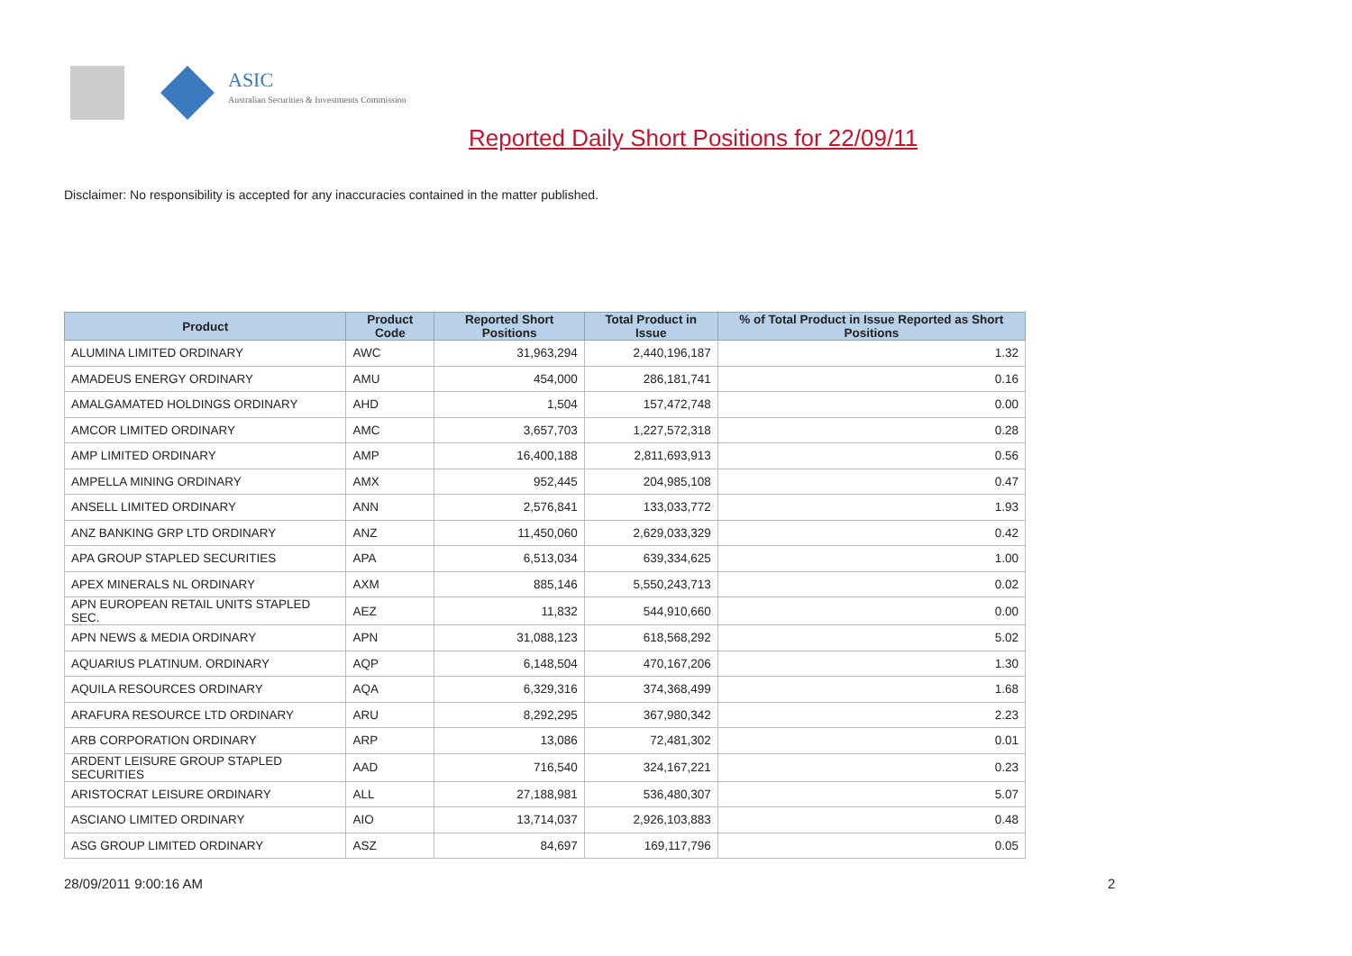ASIC
Australian Securities & Investments Commission
Reported Daily Short Positions for 22/09/11
Disclaimer: No responsibility is accepted for any inaccuracies contained in the matter published.
| Product | Product Code | Reported Short Positions | Total Product in Issue | % of Total Product in Issue Reported as Short Positions |
| --- | --- | --- | --- | --- |
| ALUMINA LIMITED ORDINARY | AWC | 31,963,294 | 2,440,196,187 | 1.32 |
| AMADEUS ENERGY ORDINARY | AMU | 454,000 | 286,181,741 | 0.16 |
| AMALGAMATED HOLDINGS ORDINARY | AHD | 1,504 | 157,472,748 | 0.00 |
| AMCOR LIMITED ORDINARY | AMC | 3,657,703 | 1,227,572,318 | 0.28 |
| AMP LIMITED ORDINARY | AMP | 16,400,188 | 2,811,693,913 | 0.56 |
| AMPELLA MINING ORDINARY | AMX | 952,445 | 204,985,108 | 0.47 |
| ANSELL LIMITED ORDINARY | ANN | 2,576,841 | 133,033,772 | 1.93 |
| ANZ BANKING GRP LTD ORDINARY | ANZ | 11,450,060 | 2,629,033,329 | 0.42 |
| APA GROUP STAPLED SECURITIES | APA | 6,513,034 | 639,334,625 | 1.00 |
| APEX MINERALS NL ORDINARY | AXM | 885,146 | 5,550,243,713 | 0.02 |
| APN EUROPEAN RETAIL UNITS STAPLED SEC. | AEZ | 11,832 | 544,910,660 | 0.00 |
| APN NEWS & MEDIA ORDINARY | APN | 31,088,123 | 618,568,292 | 5.02 |
| AQUARIUS PLATINUM. ORDINARY | AQP | 6,148,504 | 470,167,206 | 1.30 |
| AQUILA RESOURCES ORDINARY | AQA | 6,329,316 | 374,368,499 | 1.68 |
| ARAFURA RESOURCE LTD ORDINARY | ARU | 8,292,295 | 367,980,342 | 2.23 |
| ARB CORPORATION ORDINARY | ARP | 13,086 | 72,481,302 | 0.01 |
| ARDENT LEISURE GROUP STAPLED SECURITIES | AAD | 716,540 | 324,167,221 | 0.23 |
| ARISTOCRAT LEISURE ORDINARY | ALL | 27,188,981 | 536,480,307 | 5.07 |
| ASCIANO LIMITED ORDINARY | AIO | 13,714,037 | 2,926,103,883 | 0.48 |
| ASG GROUP LIMITED ORDINARY | ASZ | 84,697 | 169,117,796 | 0.05 |
28/09/2011 9:00:16 AM 2